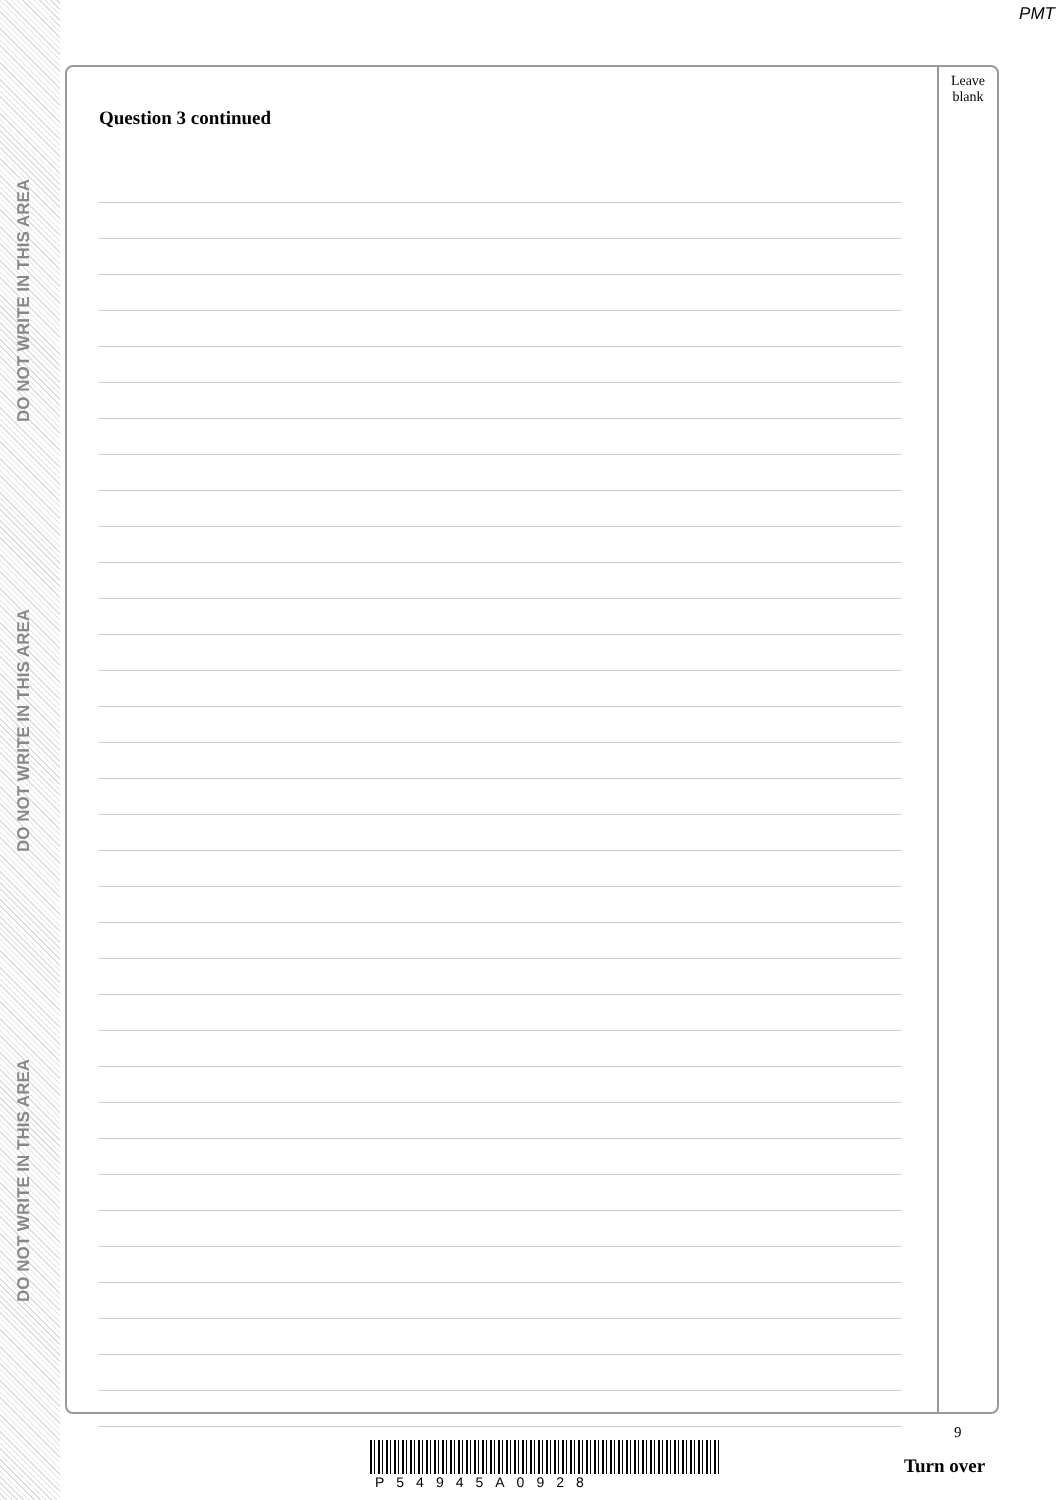PMT
DO NOT WRITE IN THIS AREA
DO NOT WRITE IN THIS AREA
DO NOT WRITE IN THIS AREA
Question 3 continued
Leave
blank
9
P54945A0928
Turn over